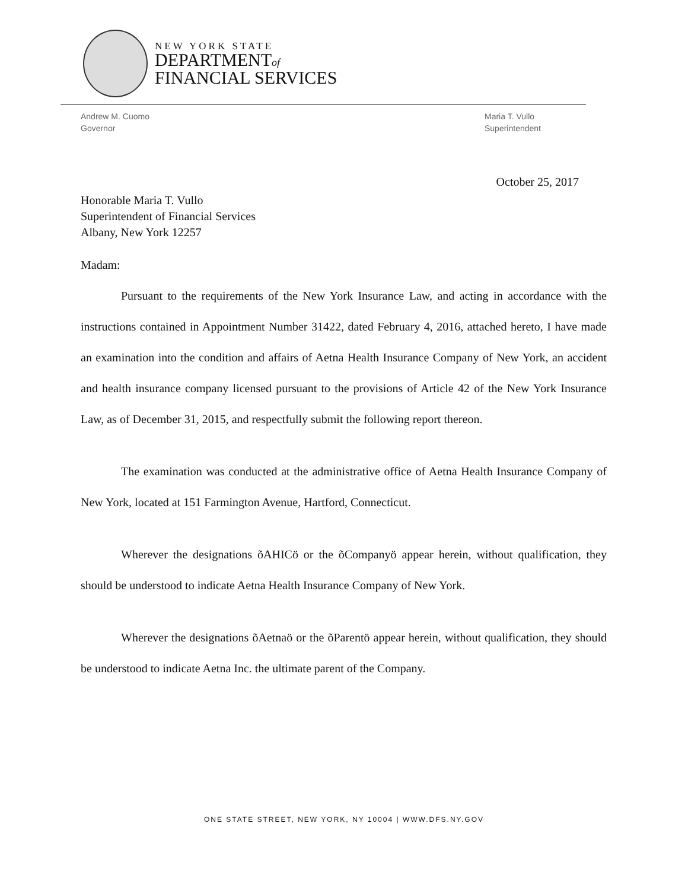NEW YORK STATE
DEPARTMENTof
FINANCIAL SERVICES
Andrew M. Cuomo
Governor
Maria T. Vullo
Superintendent
October 25, 2017
Honorable Maria T. Vullo
Superintendent of Financial Services
Albany, New York 12257
Madam:
Pursuant to the requirements of the New York Insurance Law, and acting in accordance with the instructions contained in Appointment Number 31422, dated February 4, 2016, attached hereto, I have made an examination into the condition and affairs of Aetna Health Insurance Company of New York, an accident and health insurance company licensed pursuant to the provisions of Article 42 of the New York Insurance Law, as of December 31, 2015, and respectfully submit the following report thereon.
The examination was conducted at the administrative office of Aetna Health Insurance Company of New York, located at 151 Farmington Avenue, Hartford, Connecticut.
Wherever the designations õAHICö or the õCompanyö appear herein, without qualification, they should be understood to indicate Aetna Health Insurance Company of New York.
Wherever the designations õAetnaö or the õParentö appear herein, without qualification, they should be understood to indicate Aetna Inc. the ultimate parent of the Company.
ONE STATE STREET, NEW YORK, NY 10004 | WWW.DFS.NY.GOV